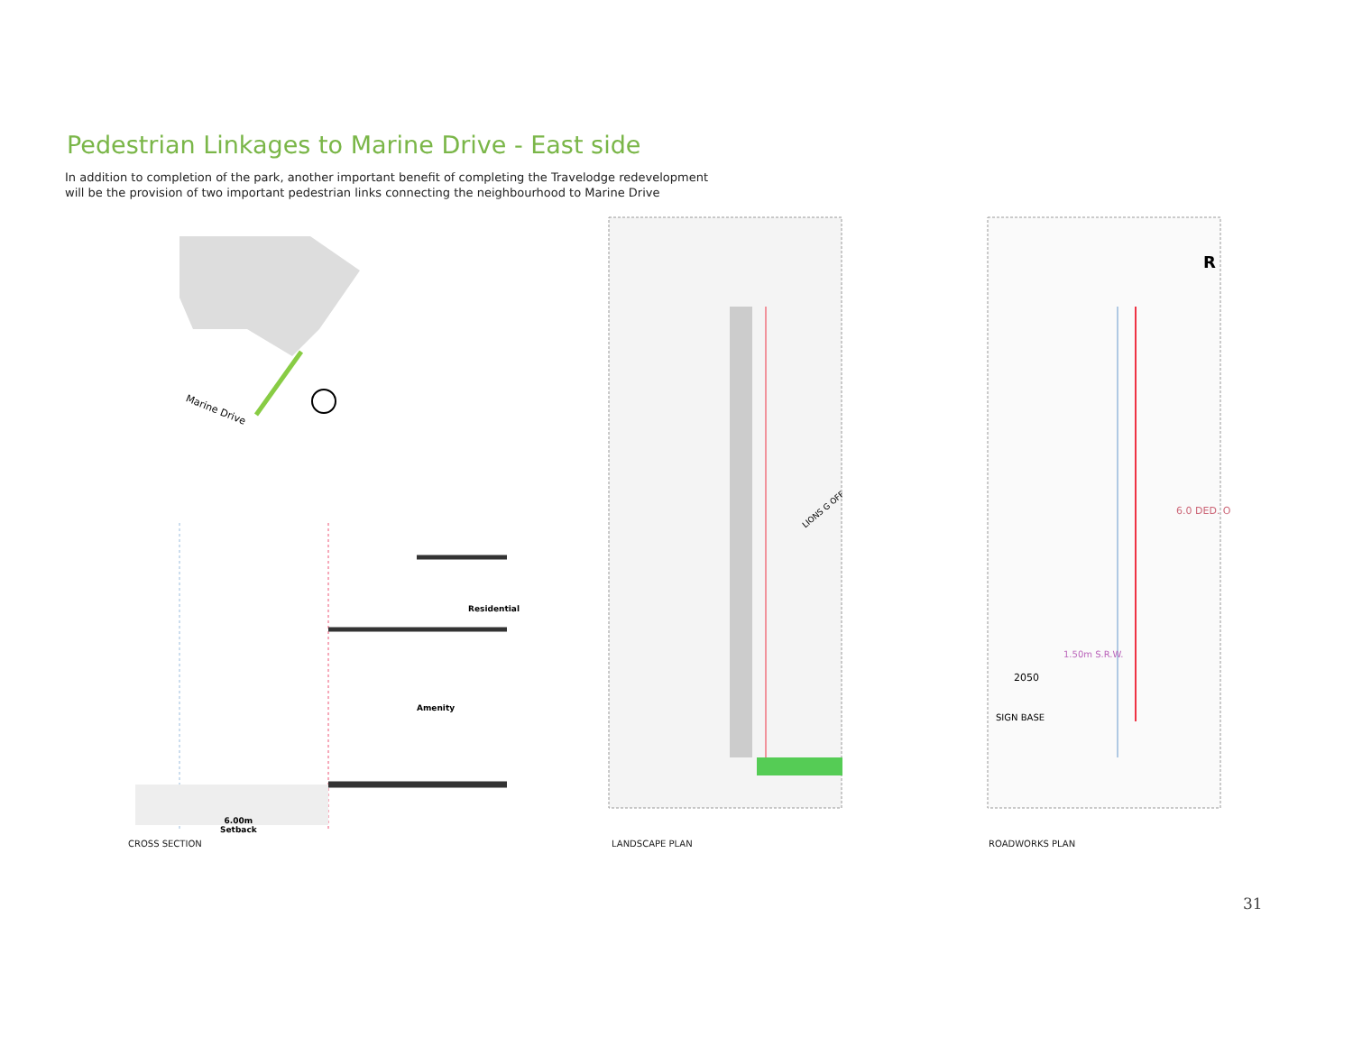Pedestrian Linkages to Marine Drive - East side
In addition to completion of the park, another important benefit of completing the Travelodge redevelopment will be the provision of two important pedestrian links connecting the neighbourhood to Marine Drive
Marine Drive
Residential
Amenity
6.00m
Setback
CROSS SECTION
LIONS G OFF
LANDSCAPE PLAN
R
6.0 DED. O
2050
1.50m S.R.W.
SIGN BASE
ROADWORKS PLAN
31